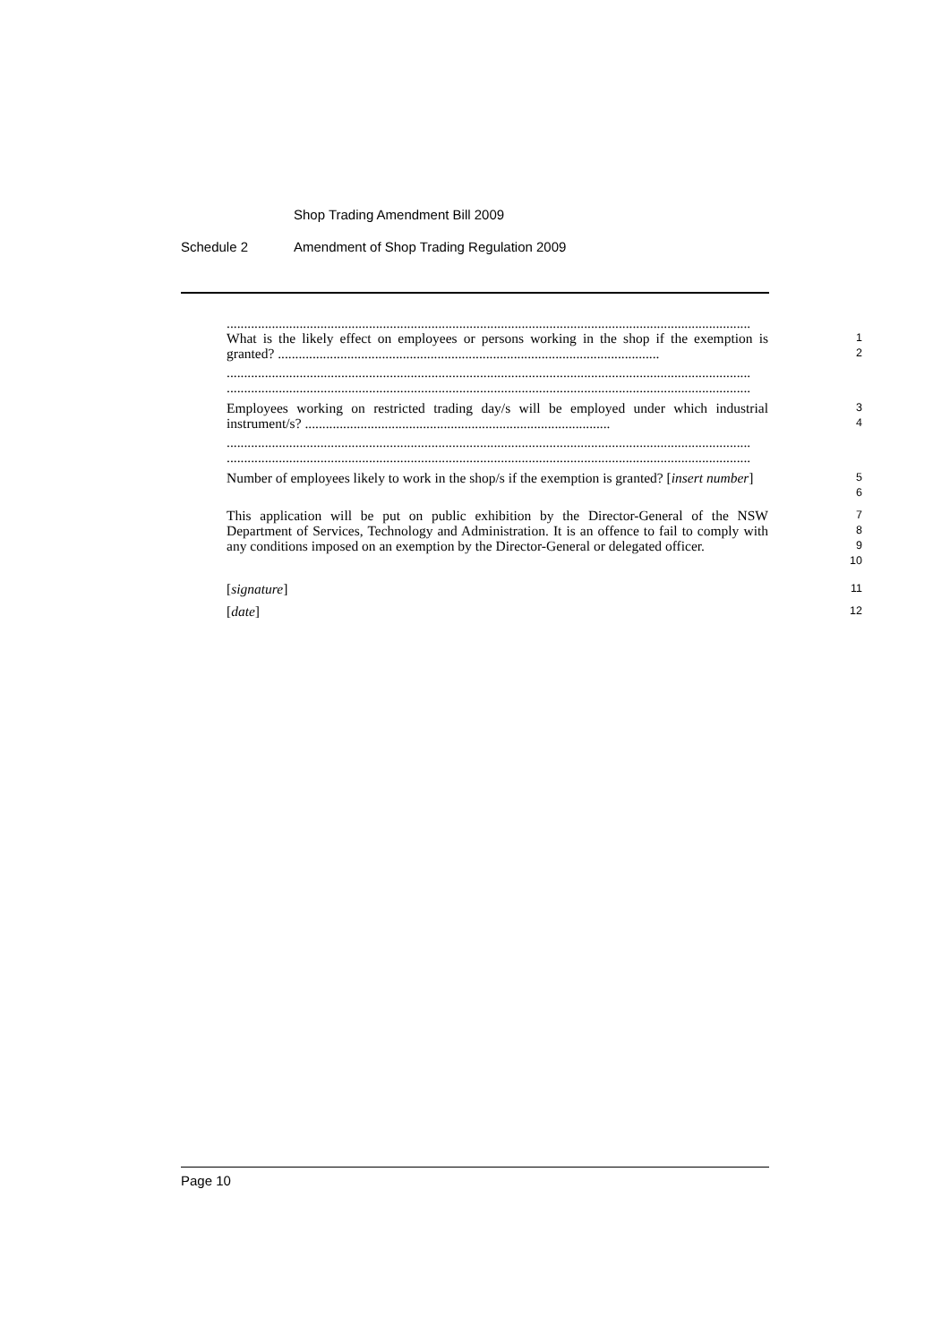Shop Trading Amendment Bill 2009
Schedule 2 Amendment of Shop Trading Regulation 2009
.......................................................................................................................................................
What is the likely effect on employees or persons working in the shop if the exemption is granted? ..............................................................................................................
1
2
.......................................................................................................................................................
.......................................................................................................................................................
Employees working on restricted trading day/s will be employed under which industrial instrument/s? ........................................................................................
3
4
.......................................................................................................................................................
.......................................................................................................................................................
Number of employees likely to work in the shop/s if the exemption is granted? [insert number]
5
6
This application will be put on public exhibition by the Director-General of the NSW Department of Services, Technology and Administration. It is an offence to fail to comply with any conditions imposed on an exemption by the Director-General or delegated officer.
7
8
9
10
[signature]
11
[date]
12
Page 10